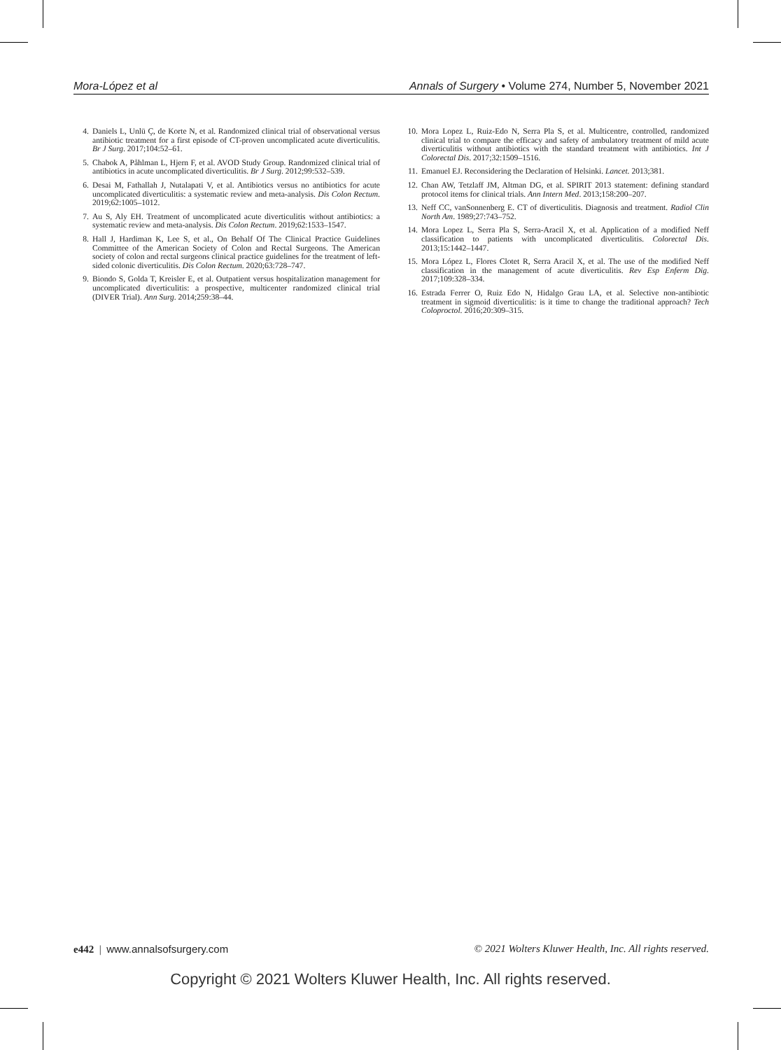Mora-López et al Annals of Surgery • Volume 274, Number 5, November 2021
4. Daniels L, Unlü Ç, de Korte N, et al. Randomized clinical trial of observational versus antibiotic treatment for a first episode of CT-proven uncomplicated acute diverticulitis. Br J Surg. 2017;104:52–61.
5. Chabok A, Påhlman L, Hjern F, et al. AVOD Study Group. Randomized clinical trial of antibiotics in acute uncomplicated diverticulitis. Br J Surg. 2012;99:532–539.
6. Desai M, Fathallah J, Nutalapati V, et al. Antibiotics versus no antibiotics for acute uncomplicated diverticulitis: a systematic review and meta-analysis. Dis Colon Rectum. 2019;62:1005–1012.
7. Au S, Aly EH. Treatment of uncomplicated acute diverticulitis without antibiotics: a systematic review and meta-analysis. Dis Colon Rectum. 2019;62:1533–1547.
8. Hall J, Hardiman K, Lee S, et al., On Behalf Of The Clinical Practice Guidelines Committee of the American Society of Colon and Rectal Surgeons. The American society of colon and rectal surgeons clinical practice guidelines for the treatment of left-sided colonic diverticulitis. Dis Colon Rectum. 2020;63:728–747.
9. Biondo S, Golda T, Kreisler E, et al. Outpatient versus hospitalization management for uncomplicated diverticulitis: a prospective, multicenter randomized clinical trial (DIVER Trial). Ann Surg. 2014;259:38–44.
10. Mora Lopez L, Ruiz-Edo N, Serra Pla S, et al. Multicentre, controlled, randomized clinical trial to compare the efficacy and safety of ambulatory treatment of mild acute diverticulitis without antibiotics with the standard treatment with antibiotics. Int J Colorectal Dis. 2017;32:1509–1516.
11. Emanuel EJ. Reconsidering the Declaration of Helsinki. Lancet. 2013;381.
12. Chan AW, Tetzlaff JM, Altman DG, et al. SPIRIT 2013 statement: defining standard protocol items for clinical trials. Ann Intern Med. 2013;158:200–207.
13. Neff CC, vanSonnenberg E. CT of diverticulitis. Diagnosis and treatment. Radiol Clin North Am. 1989;27:743–752.
14. Mora Lopez L, Serra Pla S, Serra-Aracil X, et al. Application of a modified Neff classification to patients with uncomplicated diverticulitis. Colorectal Dis. 2013;15:1442–1447.
15. Mora López L, Flores Clotet R, Serra Aracil X, et al. The use of the modified Neff classification in the management of acute diverticulitis. Rev Esp Enferm Dig. 2017;109:328–334.
16. Estrada Ferrer O, Ruiz Edo N, Hidalgo Grau LA, et al. Selective non-antibiotic treatment in sigmoid diverticulitis: is it time to change the traditional approach? Tech Coloproctol. 2016;20:309–315.
e442 | www.annalsofsurgery.com © 2021 Wolters Kluwer Health, Inc. All rights reserved.
Copyright © 2021 Wolters Kluwer Health, Inc. All rights reserved.